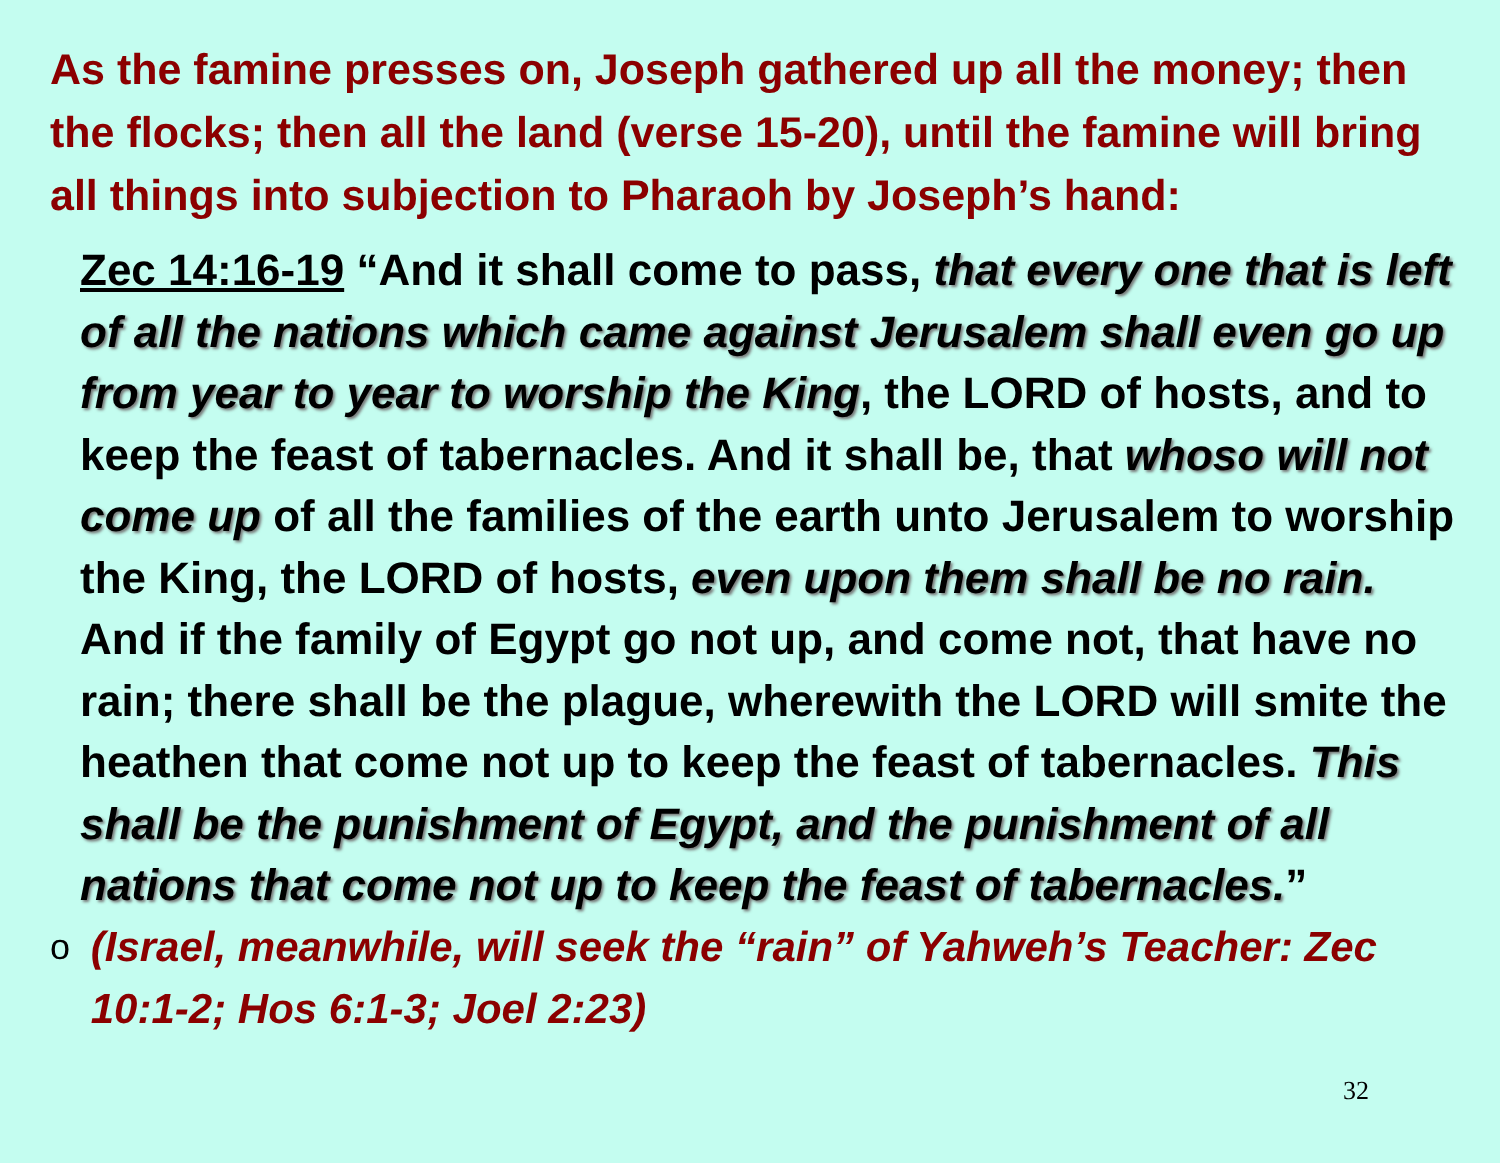As the famine presses on, Joseph gathered up all the money; then the flocks; then all the land (verse 15-20), until the famine will bring all things into subjection to Pharaoh by Joseph’s hand:
Zec 14:16-19 “And it shall come to pass, that every one that is left of all the nations which came against Jerusalem shall even go up from year to year to worship the King, the LORD of hosts, and to keep the feast of tabernacles. And it shall be, that whoso will not come up of all the families of the earth unto Jerusalem to worship the King, the LORD of hosts, even upon them shall be no rain. And if the family of Egypt go not up, and come not, that have no rain; there shall be the plague, wherewith the LORD will smite the heathen that come not up to keep the feast of tabernacles. This shall be the punishment of Egypt, and the punishment of all nations that come not up to keep the feast of tabernacles.”
o (Israel, meanwhile, will seek the “rain” of Yahweh’s Teacher: Zec 10:1-2; Hos 6:1-3; Joel 2:23)
32